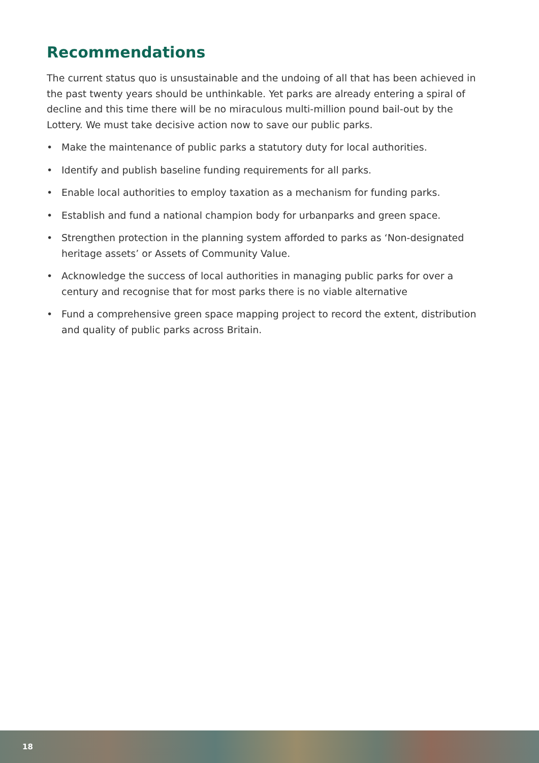Recommendations
The current status quo is unsustainable and the undoing of all that has been achieved in the past twenty years should be unthinkable. Yet parks are already entering a spiral of decline and this time there will be no miraculous multi-million pound bail-out by the Lottery. We must take decisive action now to save our public parks.
• Make the maintenance of public parks a statutory duty for local authorities.
• Identify and publish baseline funding requirements for all parks.
• Enable local authorities to employ taxation as a mechanism for funding parks.
• Establish and fund a national champion body for urbanparks and green space.
• Strengthen protection in the planning system afforded to parks as ‘Non-designated heritage assets’ or Assets of Community Value.
• Acknowledge the success of local authorities in managing public parks for over a century and recognise that for most parks there is no viable alternative
• Fund a comprehensive green space mapping project to record the extent, distribution and quality of public parks across Britain.
18